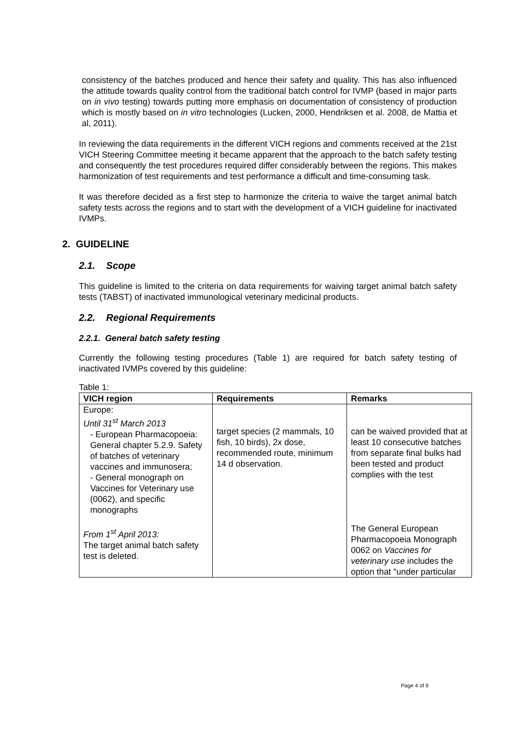consistency of the batches produced and hence their safety and quality. This has also influenced the attitude towards quality control from the traditional batch control for IVMP (based in major parts on in vivo testing) towards putting more emphasis on documentation of consistency of production which is mostly based on in vitro technologies (Lucken, 2000, Hendriksen et al. 2008, de Mattia et al, 2011).
In reviewing the data requirements in the different VICH regions and comments received at the 21st VICH Steering Committee meeting it became apparent that the approach to the batch safety testing and consequently the test procedures required differ considerably between the regions. This makes harmonization of test requirements and test performance a difficult and time-consuming task.
It was therefore decided as a first step to harmonize the criteria to waive the target animal batch safety tests across the regions and to start with the development of a VICH guideline for inactivated IVMPs.
2. GUIDELINE
2.1. Scope
This guideline is limited to the criteria on data requirements for waiving target animal batch safety tests (TABST) of inactivated immunological veterinary medicinal products.
2.2. Regional Requirements
2.2.1. General batch safety testing
Currently the following testing procedures (Table 1) are required for batch safety testing of inactivated IVMPs covered by this guideline:
Table 1:
| VICH region | Requirements | Remarks |
| --- | --- | --- |
| Europe: Until 31<sup>st</sup> March 2013 - European Pharmacopoeia: General chapter 5.2.9. Safety of batches of veterinary vaccines and immunosera; - General monograph on Vaccines for Veterinary use (0062), and specific monographs From 1<sup>st</sup> April 2013: The target animal batch safety test is deleted. | target species (2 mammals, 10 fish, 10 birds), 2x dose, recommended route, minimum 14 d observation. | can be waived provided that at least 10 consecutive batches from separate final bulks had been tested and product complies with the test The General European Pharmacopoeia Monograph 0062 on Vaccines for veterinary use includes the option that "under particular |
Page 4 of 9